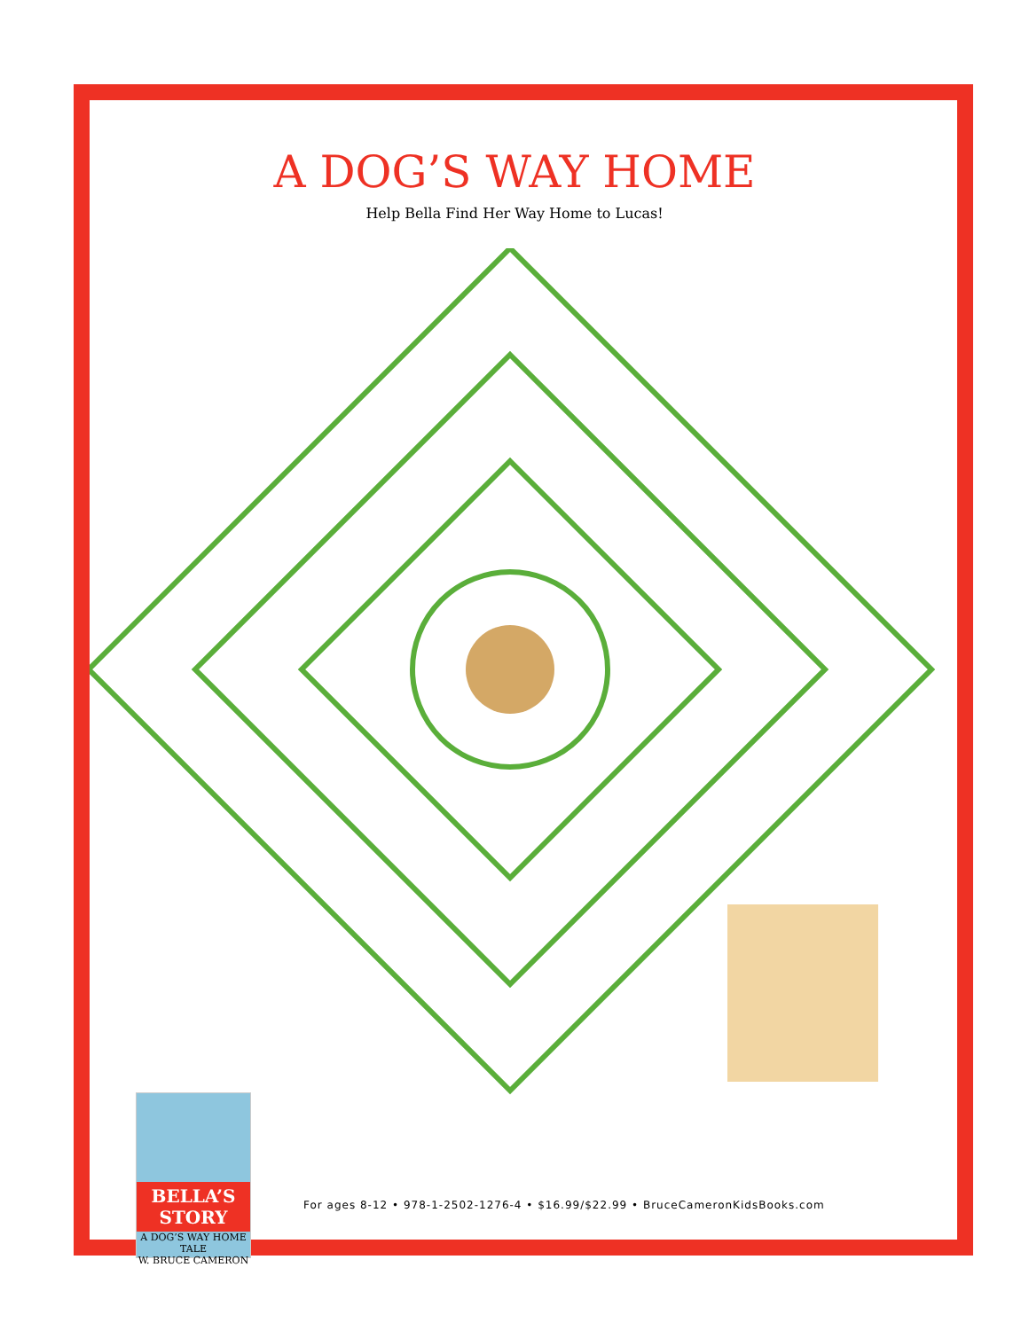A DOG’S WAY HOME
Help Bella Find Her Way Home to Lucas!
BELLA’S STORY
A DOG’S WAY HOME TALE
W. BRUCE CAMERON
For ages 8-12 • 978-1-2502-1276-4 • $16.99/$22.99 • BruceCameronKidsBooks.com